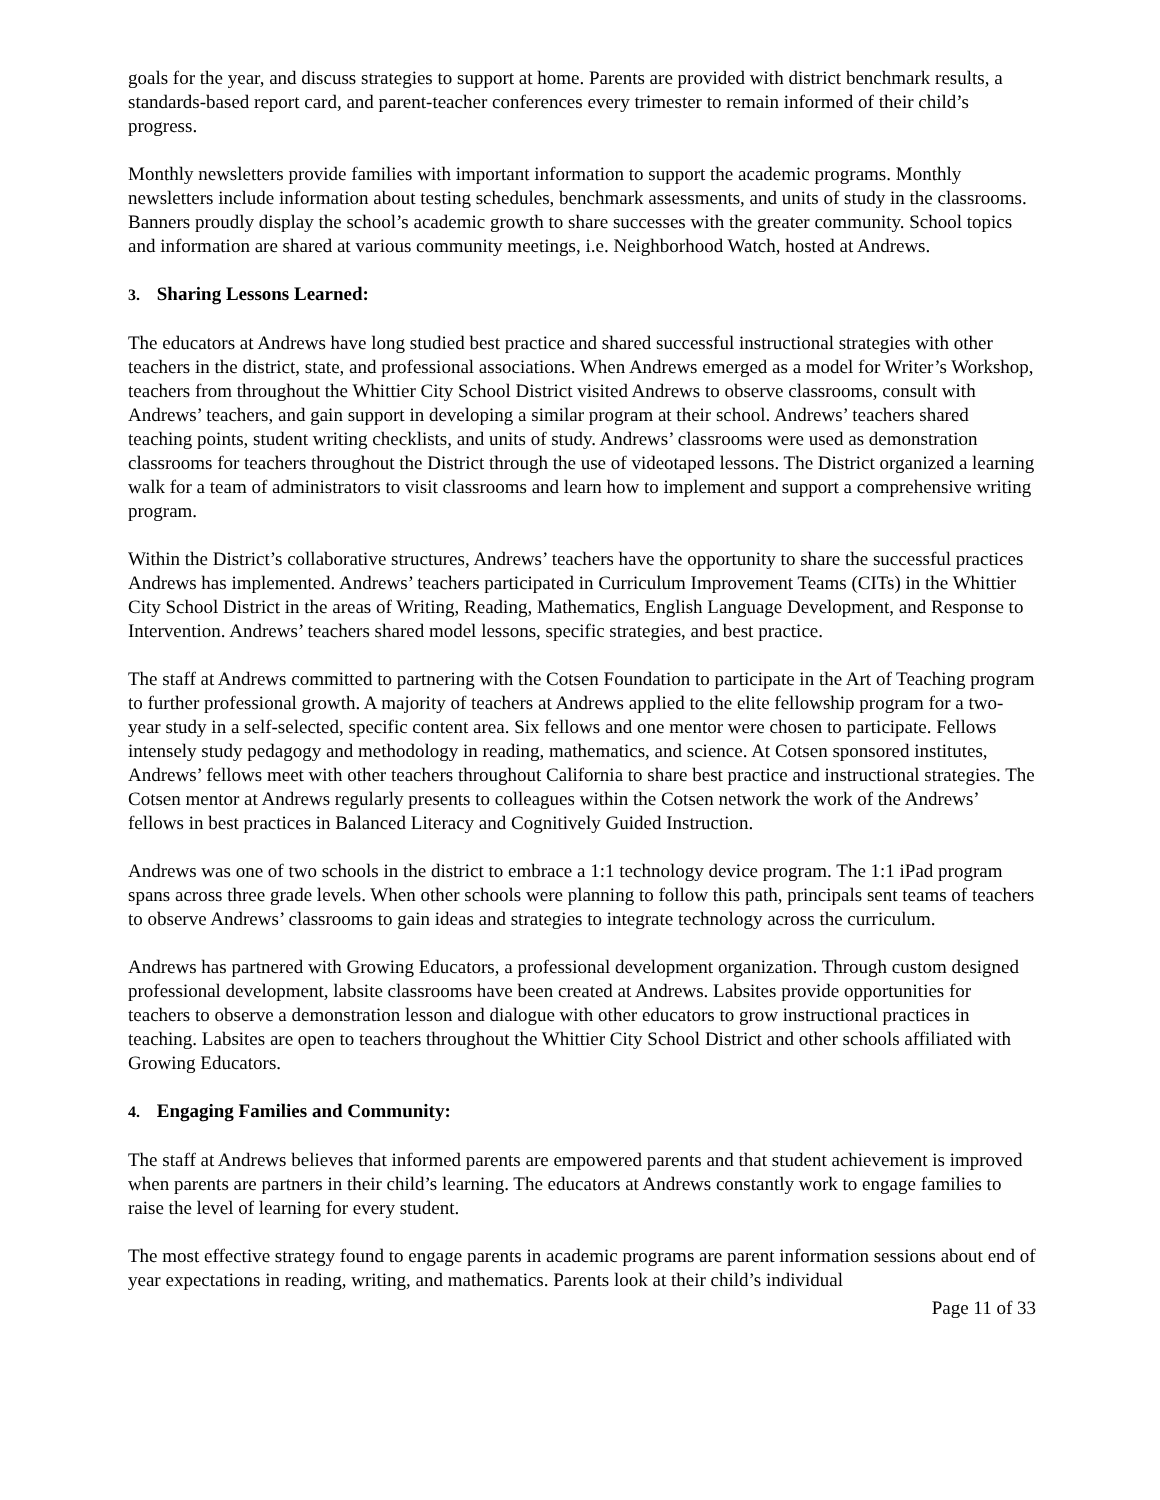goals for the year, and discuss strategies to support at home. Parents are provided with district benchmark results, a standards-based report card, and parent-teacher conferences every trimester to remain informed of their child’s progress.
Monthly newsletters provide families with important information to support the academic programs. Monthly newsletters include information about testing schedules, benchmark assessments, and units of study in the classrooms. Banners proudly display the school’s academic growth to share successes with the greater community. School topics and information are shared at various community meetings, i.e. Neighborhood Watch, hosted at Andrews.
3. Sharing Lessons Learned:
The educators at Andrews have long studied best practice and shared successful instructional strategies with other teachers in the district, state, and professional associations. When Andrews emerged as a model for Writer’s Workshop, teachers from throughout the Whittier City School District visited Andrews to observe classrooms, consult with Andrews’ teachers, and gain support in developing a similar program at their school. Andrews’ teachers shared teaching points, student writing checklists, and units of study. Andrews’ classrooms were used as demonstration classrooms for teachers throughout the District through the use of videotaped lessons. The District organized a learning walk for a team of administrators to visit classrooms and learn how to implement and support a comprehensive writing program.
Within the District’s collaborative structures, Andrews’ teachers have the opportunity to share the successful practices Andrews has implemented. Andrews’ teachers participated in Curriculum Improvement Teams (CITs) in the Whittier City School District in the areas of Writing, Reading, Mathematics, English Language Development, and Response to Intervention. Andrews’ teachers shared model lessons, specific strategies, and best practice.
The staff at Andrews committed to partnering with the Cotsen Foundation to participate in the Art of Teaching program to further professional growth. A majority of teachers at Andrews applied to the elite fellowship program for a two-year study in a self-selected, specific content area. Six fellows and one mentor were chosen to participate. Fellows intensely study pedagogy and methodology in reading, mathematics, and science. At Cotsen sponsored institutes, Andrews’ fellows meet with other teachers throughout California to share best practice and instructional strategies. The Cotsen mentor at Andrews regularly presents to colleagues within the Cotsen network the work of the Andrews’ fellows in best practices in Balanced Literacy and Cognitively Guided Instruction.
Andrews was one of two schools in the district to embrace a 1:1 technology device program. The 1:1 iPad program spans across three grade levels. When other schools were planning to follow this path, principals sent teams of teachers to observe Andrews’ classrooms to gain ideas and strategies to integrate technology across the curriculum.
Andrews has partnered with Growing Educators, a professional development organization. Through custom designed professional development, labsite classrooms have been created at Andrews. Labsites provide opportunities for teachers to observe a demonstration lesson and dialogue with other educators to grow instructional practices in teaching. Labsites are open to teachers throughout the Whittier City School District and other schools affiliated with Growing Educators.
4. Engaging Families and Community:
The staff at Andrews believes that informed parents are empowered parents and that student achievement is improved when parents are partners in their child’s learning. The educators at Andrews constantly work to engage families to raise the level of learning for every student.
The most effective strategy found to engage parents in academic programs are parent information sessions about end of year expectations in reading, writing, and mathematics. Parents look at their child’s individual
Page 11 of 33